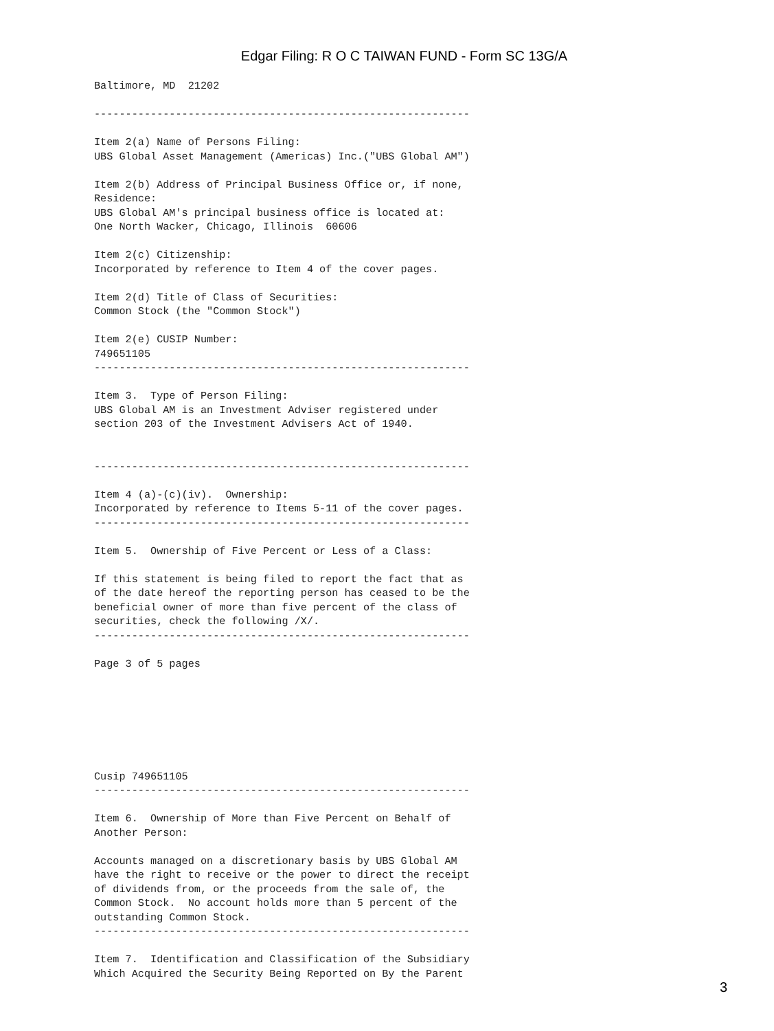Edgar Filing: R O C TAIWAN FUND - Form SC 13G/A
Baltimore, MD  21202

------------------------------------------------------------

Item 2(a) Name of Persons Filing:
UBS Global Asset Management (Americas) Inc.("UBS Global AM")

Item 2(b) Address of Principal Business Office or, if none,
Residence:
UBS Global AM's principal business office is located at:
One North Wacker, Chicago, Illinois  60606

Item 2(c) Citizenship:
Incorporated by reference to Item 4 of the cover pages.

Item 2(d) Title of Class of Securities:
Common Stock (the "Common Stock")

Item 2(e) CUSIP Number:
749651105
------------------------------------------------------------

Item 3.  Type of Person Filing:
UBS Global AM is an Investment Adviser registered under
section 203 of the Investment Advisers Act of 1940.


------------------------------------------------------------

Item 4 (a)-(c)(iv).  Ownership:
Incorporated by reference to Items 5-11 of the cover pages.
------------------------------------------------------------

Item 5.  Ownership of Five Percent or Less of a Class:

If this statement is being filed to report the fact that as
of the date hereof the reporting person has ceased to be the
beneficial owner of more than five percent of the class of
securities, check the following /X/.
------------------------------------------------------------

Page 3 of 5 pages







Cusip 749651105
------------------------------------------------------------

Item 6.  Ownership of More than Five Percent on Behalf of
Another Person:

Accounts managed on a discretionary basis by UBS Global AM
have the right to receive or the power to direct the receipt
of dividends from, or the proceeds from the sale of, the
Common Stock.  No account holds more than 5 percent of the
outstanding Common Stock.
------------------------------------------------------------

Item 7.  Identification and Classification of the Subsidiary
Which Acquired the Security Being Reported on By the Parent
3